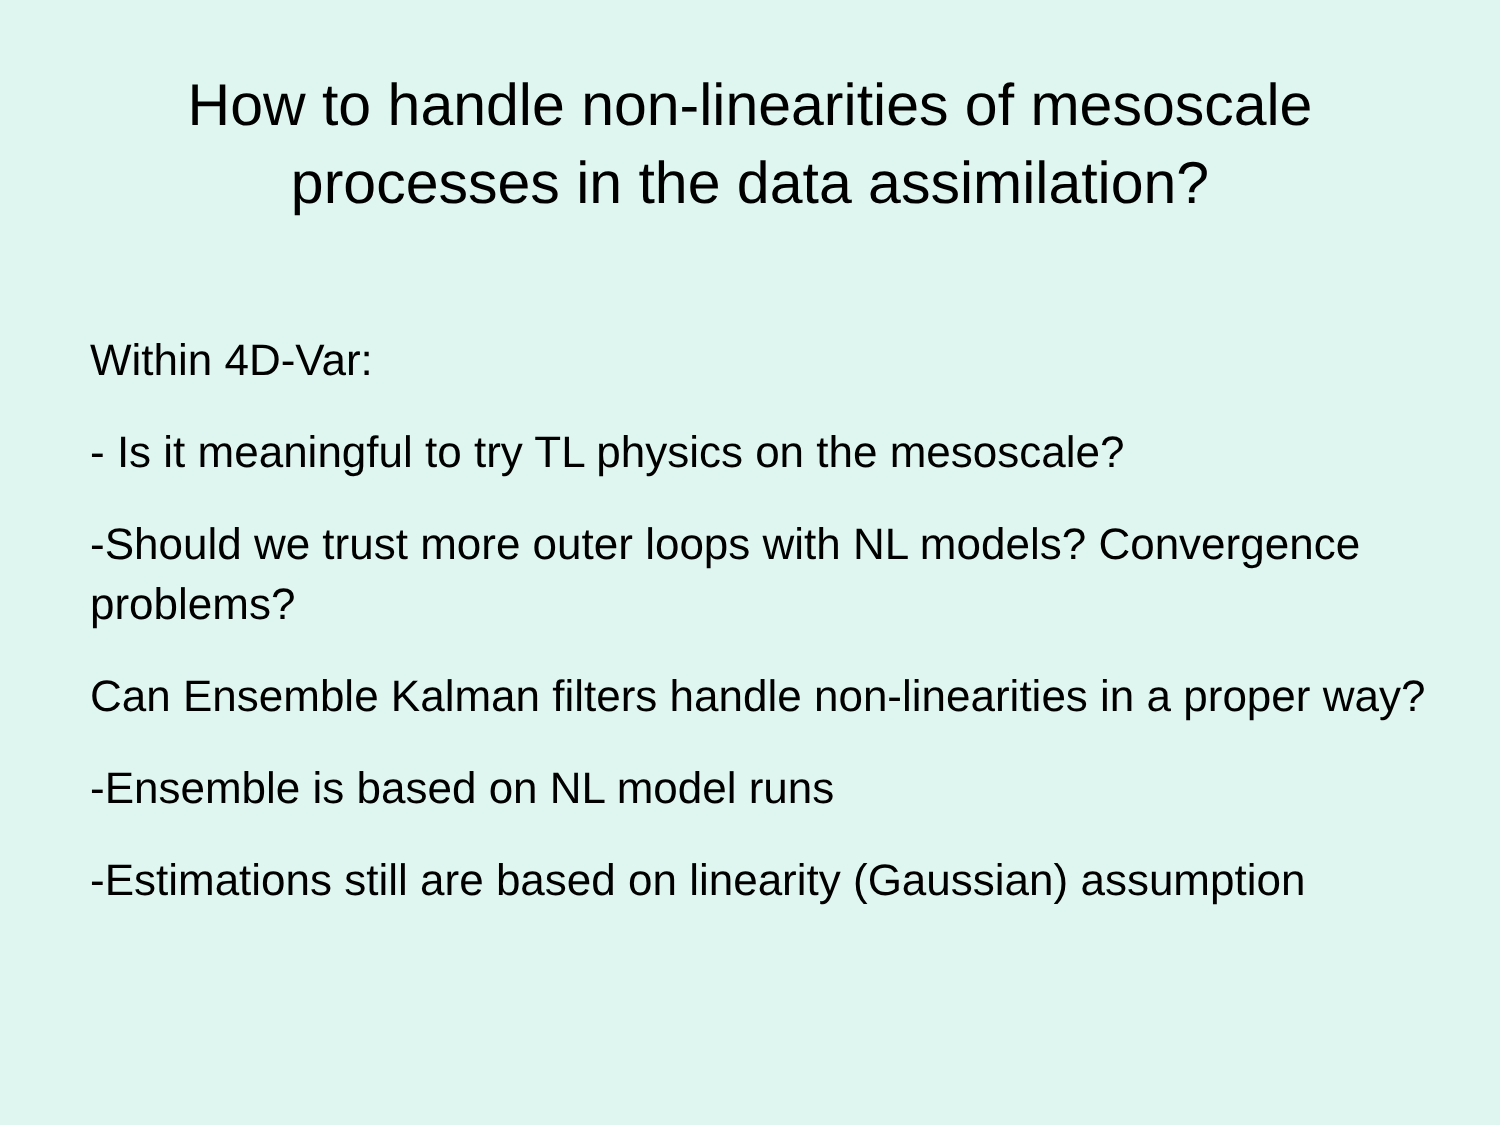How to handle non-linearities of mesoscale
processes in the data assimilation?
Within 4D-Var:
- Is it meaningful to try TL physics on the mesoscale?
-Should we trust more outer loops with NL models? Convergence problems?
Can Ensemble Kalman filters handle non-linearities in a proper way?
-Ensemble is based on NL model runs
-Estimations still are based on linearity (Gaussian) assumption